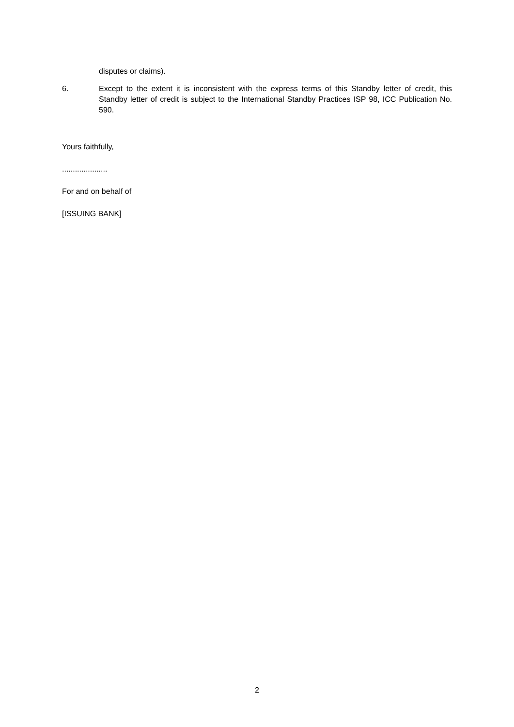disputes or claims).
6. Except to the extent it is inconsistent with the express terms of this Standby letter of credit, this Standby letter of credit is subject to the International Standby Practices ISP 98, ICC Publication No. 590.
Yours faithfully,
.....................
For and on behalf of
[ISSUING BANK]
2